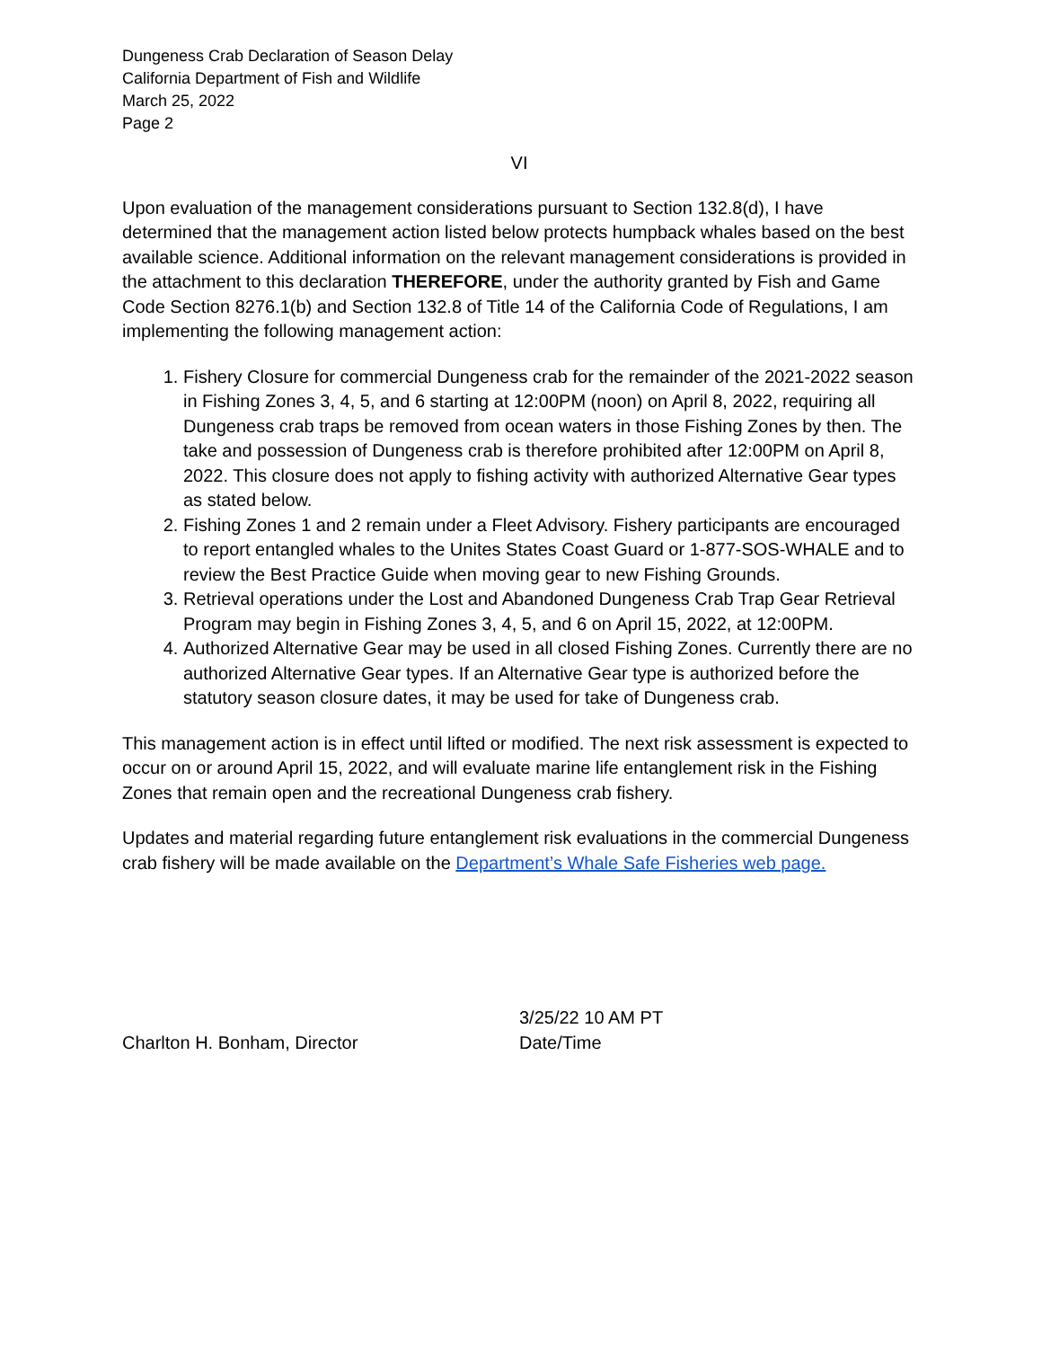Dungeness Crab Declaration of Season Delay
California Department of Fish and Wildlife
March 25, 2022
Page 2
VI
Upon evaluation of the management considerations pursuant to Section 132.8(d), I have determined that the management action listed below protects humpback whales based on the best available science. Additional information on the relevant management considerations is provided in the attachment to this declaration THEREFORE, under the authority granted by Fish and Game Code Section 8276.1(b) and Section 132.8 of Title 14 of the California Code of Regulations, I am implementing the following management action:
1. Fishery Closure for commercial Dungeness crab for the remainder of the 2021-2022 season in Fishing Zones 3, 4, 5, and 6 starting at 12:00PM (noon) on April 8, 2022, requiring all Dungeness crab traps be removed from ocean waters in those Fishing Zones by then. The take and possession of Dungeness crab is therefore prohibited after 12:00PM on April 8, 2022. This closure does not apply to fishing activity with authorized Alternative Gear types as stated below.
2. Fishing Zones 1 and 2 remain under a Fleet Advisory. Fishery participants are encouraged to report entangled whales to the Unites States Coast Guard or 1-877-SOS-WHALE and to review the Best Practice Guide when moving gear to new Fishing Grounds.
3. Retrieval operations under the Lost and Abandoned Dungeness Crab Trap Gear Retrieval Program may begin in Fishing Zones 3, 4, 5, and 6 on April 15, 2022, at 12:00PM.
4. Authorized Alternative Gear may be used in all closed Fishing Zones. Currently there are no authorized Alternative Gear types. If an Alternative Gear type is authorized before the statutory season closure dates, it may be used for take of Dungeness crab.
This management action is in effect until lifted or modified. The next risk assessment is expected to occur on or around April 15, 2022, and will evaluate marine life entanglement risk in the Fishing Zones that remain open and the recreational Dungeness crab fishery.
Updates and material regarding future entanglement risk evaluations in the commercial Dungeness crab fishery will be made available on the Department’s Whale Safe Fisheries web page.
Charlton H. Bonham, Director
3/25/22 10 AM PT
Date/Time